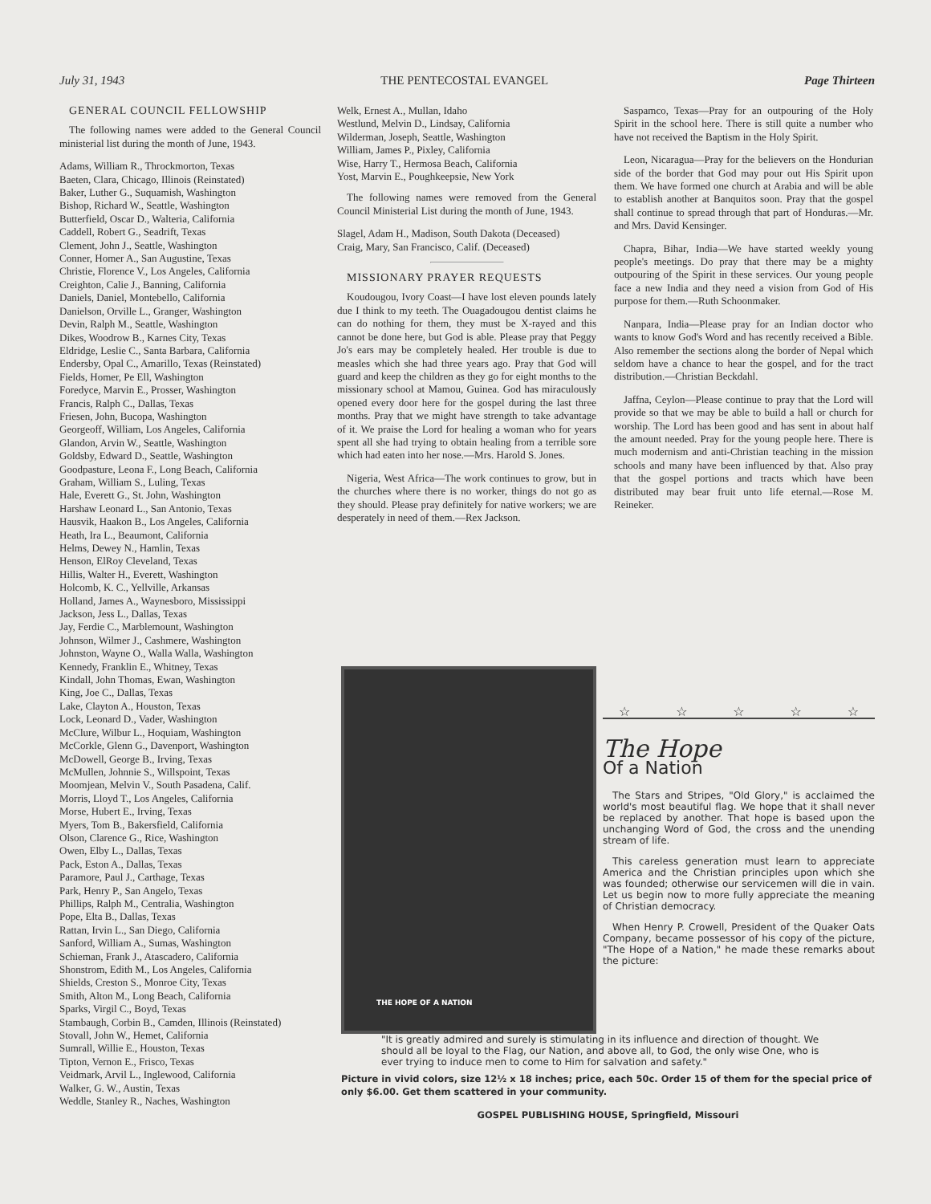July 31, 1943 THE PENTECOSTAL EVANGEL Page Thirteen
GENERAL COUNCIL FELLOWSHIP
The following names were added to the General Council ministerial list during the month of June, 1943.
Adams, William R., Throckmorton, Texas
Baeten, Clara, Chicago, Illinois (Reinstated)
Baker, Luther G., Suquamish, Washington
Bishop, Richard W., Seattle, Washington
Butterfield, Oscar D., Walteria, California
Caddell, Robert G., Seadrift, Texas
Clement, John J., Seattle, Washington
Conner, Homer A., San Augustine, Texas
Christie, Florence V., Los Angeles, California
Creighton, Calie J., Banning, California
Daniels, Daniel, Montebello, California
Danielson, Orville L., Granger, Washington
Devin, Ralph M., Seattle, Washington
Dikes, Woodrow B., Karnes City, Texas
Eldridge, Leslie C., Santa Barbara, California
Endersby, Opal C., Amarillo, Texas (Reinstated)
Fields, Homer, Pe Ell, Washington
Foredyce, Marvin E., Prosser, Washington
Francis, Ralph C., Dallas, Texas
Friesen, John, Bucopa, Washington
Georgeoff, William, Los Angeles, California
Glandon, Arvin W., Seattle, Washington
Goldsby, Edward D., Seattle, Washington
Goodpasture, Leona F., Long Beach, California
Graham, William S., Luling, Texas
Hale, Everett G., St. John, Washington
Harshaw Leonard L., San Antonio, Texas
Hausvik, Haakon B., Los Angeles, California
Heath, Ira L., Beaumont, California
Helms, Dewey N., Hamlin, Texas
Henson, ElRoy Cleveland, Texas
Hillis, Walter H., Everett, Washington
Holcomb, K. C., Yellville, Arkansas
Holland, James A., Waynesboro, Mississippi
Jackson, Jess L., Dallas, Texas
Jay, Ferdie C., Marblemount, Washington
Johnson, Wilmer J., Cashmere, Washington
Johnston, Wayne O., Walla Walla, Washington
Kennedy, Franklin E., Whitney, Texas
Kindall, John Thomas, Ewan, Washington
King, Joe C., Dallas, Texas
Lake, Clayton A., Houston, Texas
Lock, Leonard D., Vader, Washington
McClure, Wilbur L., Hoquiam, Washington
McCorkle, Glenn G., Davenport, Washington
McDowell, George B., Irving, Texas
McMullen, Johnnie S., Willspoint, Texas
Moomjean, Melvin V., South Pasadena, Calif.
Morris, Lloyd T., Los Angeles, California
Morse, Hubert E., Irving, Texas
Myers, Tom B., Bakersfield, California
Olson, Clarence G., Rice, Washington
Owen, Elby L., Dallas, Texas
Pack, Eston A., Dallas, Texas
Paramore, Paul J., Carthage, Texas
Park, Henry P., San Angelo, Texas
Phillips, Ralph M., Centralia, Washington
Pope, Elta B., Dallas, Texas
Rattan, Irvin L., San Diego, California
Sanford, William A., Sumas, Washington
Schieman, Frank J., Atascadero, California
Shonstrom, Edith M., Los Angeles, California
Shields, Creston S., Monroe City, Texas
Smith, Alton M., Long Beach, California
Sparks, Virgil C., Boyd, Texas
Stambaugh, Corbin B., Camden, Illinois (Reinstated)
Stovall, John W., Hemet, California
Sumrall, Willie E., Houston, Texas
Tipton, Vernon E., Frisco, Texas
Veidmark, Arvil L., Inglewood, California
Walker, G. W., Austin, Texas
Weddle, Stanley R., Naches, Washington
Welk, Ernest A., Mullan, Idaho
Westlund, Melvin D., Lindsay, California
Wilderman, Joseph, Seattle, Washington
William, James P., Pixley, California
Wise, Harry T., Hermosa Beach, California
Yost, Marvin E., Poughkeepsie, New York
The following names were removed from the General Council Ministerial List during the month of June, 1943.
Slagel, Adam H., Madison, South Dakota (Deceased)
Craig, Mary, San Francisco, Calif. (Deceased)
MISSIONARY PRAYER REQUESTS
Koudougou, Ivory Coast—I have lost eleven pounds lately due I think to my teeth. The Ouagadougou dentist claims he can do nothing for them, they must be X-rayed and this cannot be done here, but God is able. Please pray that Peggy Jo's ears may be completely healed. Her trouble is due to measles which she had three years ago. Pray that God will guard and keep the children as they go for eight months to the missionary school at Mamou, Guinea. God has miraculously opened every door here for the gospel during the last three months. Pray that we might have strength to take advantage of it. We praise the Lord for healing a woman who for years spent all she had trying to obtain healing from a terrible sore which had eaten into her nose.—Mrs. Harold S. Jones.
Nigeria, West Africa—The work continues to grow, but in the churches where there is no worker, things do not go as they should. Please pray definitely for native workers; we are desperately in need of them.—Rex Jackson.
Saspamco, Texas—Pray for an outpouring of the Holy Spirit in the school here. There is still quite a number who have not received the Baptism in the Holy Spirit.
Leon, Nicaragua—Pray for the believers on the Hondurian side of the border that God may pour out His Spirit upon them. We have formed one church at Arabia and will be able to establish another at Banquitos soon. Pray that the gospel shall continue to spread through that part of Honduras.—Mr. and Mrs. David Kensinger.
Chapra, Bihar, India—We have started weekly young people's meetings. Do pray that there may be a mighty outpouring of the Spirit in these services. Our young people face a new India and they need a vision from God of His purpose for them.—Ruth Schoonmaker.
Nanpara, India—Please pray for an Indian doctor who wants to know God's Word and has recently received a Bible. Also remember the sections along the border of Nepal which seldom have a chance to hear the gospel, and for the tract distribution.—Christian Beckdahl.
Jaffna, Ceylon—Please continue to pray that the Lord will provide so that we may be able to build a hall or church for worship. The Lord has been good and has sent in about half the amount needed. Pray for the young people here. There is much modernism and anti-Christian teaching in the mission schools and many have been influenced by that. Also pray that the gospel portions and tracts which have been distributed may bear fruit unto life eternal.—Rose M. Reineker.
THE HOPE OF A NATION
☆ ☆ ☆ ☆ ☆
The Hope
Of a Nation
The Stars and Stripes, "Old Glory," is acclaimed the world's most beautiful flag. We hope that it shall never be replaced by another. That hope is based upon the unchanging Word of God, the cross and the unending stream of life.
This careless generation must learn to appreciate America and the Christian principles upon which she was founded; otherwise our servicemen will die in vain. Let us begin now to more fully appreciate the meaning of Christian democracy.
When Henry P. Crowell, President of the Quaker Oats Company, became possessor of his copy of the picture, "The Hope of a Nation," he made these remarks about the picture:
"It is greatly admired and surely is stimulating in its influence and direction of thought. We should all be loyal to the Flag, our Nation, and above all, to God, the only wise One, who is ever trying to induce men to come to Him for salvation and safety."
Picture in vivid colors, size 12½ x 18 inches; price, each 50c. Order 15 of them for the special price of only $6.00. Get them scattered in your community.
GOSPEL PUBLISHING HOUSE, Springfield, Missouri